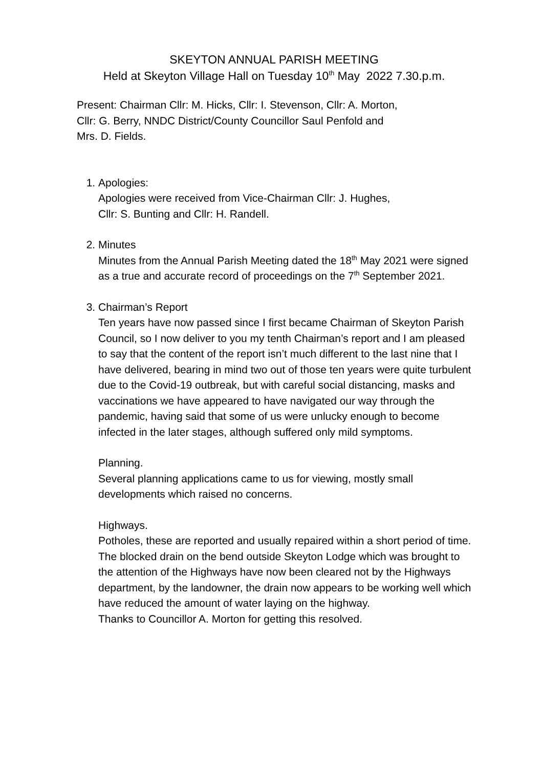SKEYTON ANNUAL PARISH MEETING
Held at Skeyton Village Hall on Tuesday 10<sup>th</sup> May 2022 7.30.p.m.
Present: Chairman Cllr: M. Hicks, Cllr: I. Stevenson, Cllr: A. Morton,
Cllr: G. Berry, NNDC District/County Councillor Saul Penfold and
Mrs. D. Fields.
1. Apologies:
Apologies were received from Vice-Chairman Cllr: J. Hughes,
Cllr: S. Bunting and Cllr: H. Randell.
2. Minutes
Minutes from the Annual Parish Meeting dated the 18<sup>th</sup> May 2021 were signed as a true and accurate record of proceedings on the 7<sup>th</sup> September 2021.
3. Chairman’s Report
Ten years have now passed since I first became Chairman of Skeyton Parish Council, so I now deliver to you my tenth Chairman’s report and I am pleased to say that the content of the report isn’t much different to the last nine that I have delivered, bearing in mind two out of those ten years were quite turbulent due to the Covid-19 outbreak, but with careful social distancing, masks and vaccinations we have appeared to have navigated our way through the pandemic, having said that some of us were unlucky enough to become infected in the later stages, although suffered only mild symptoms.
Planning.
Several planning applications came to us for viewing, mostly small developments which raised no concerns.
Highways.
Potholes, these are reported and usually repaired within a short period of time.
The blocked drain on the bend outside Skeyton Lodge which was brought to the attention of the Highways have now been cleared not by the Highways department, by the landowner, the drain now appears to be working well which have reduced the amount of water laying on the highway.
Thanks to Councillor A. Morton for getting this resolved.